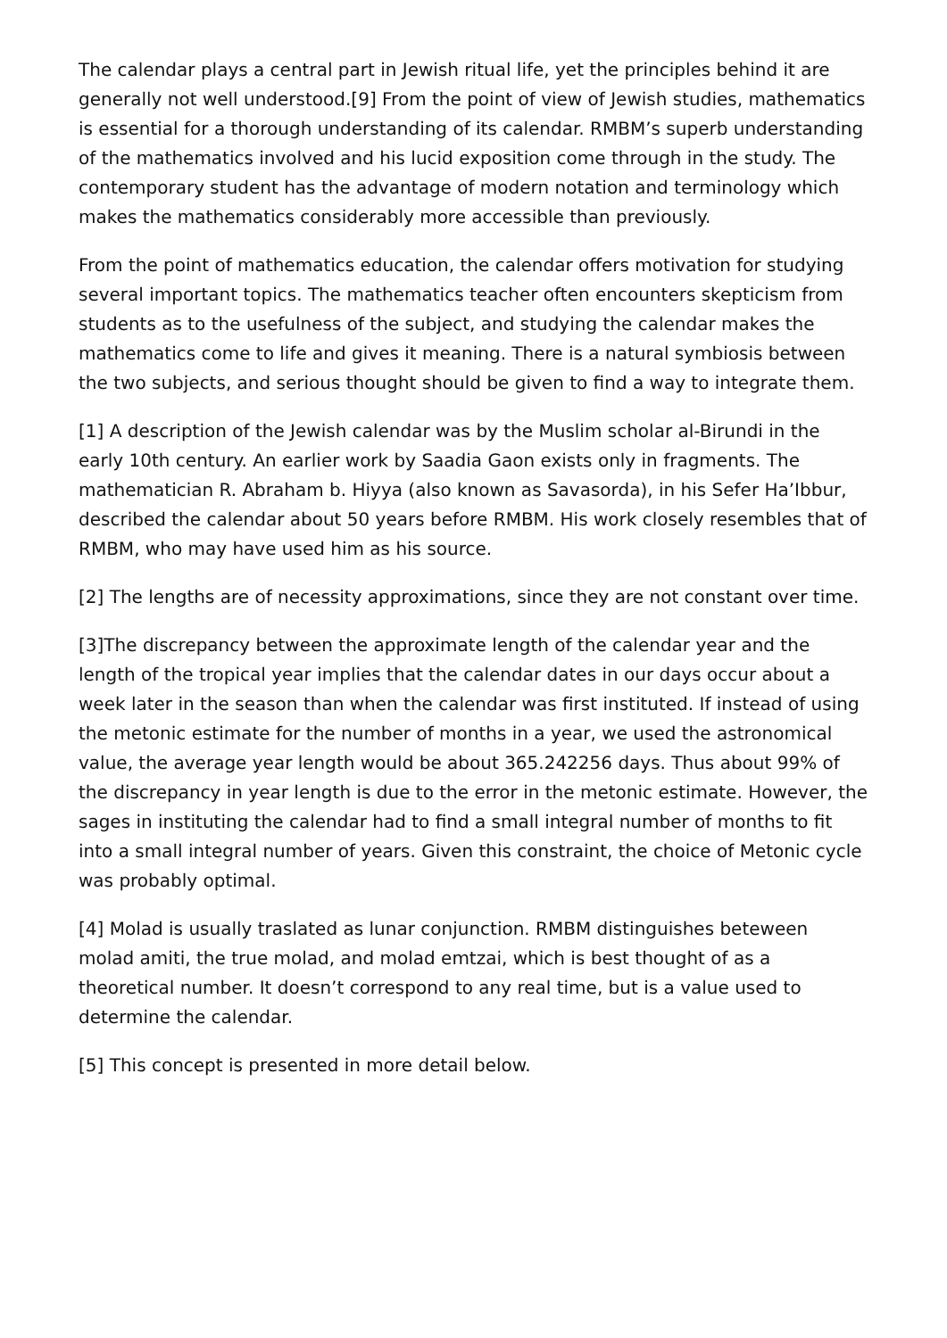The calendar plays a central part in Jewish ritual life, yet the principles behind it are generally not well understood.[9] From the point of view of Jewish studies, mathematics is essential for a thorough understanding of its calendar. RMBM’s superb understanding of the mathematics involved and his lucid exposition come through in the study. The contemporary student has the advantage of modern notation and terminology which makes the mathematics considerably more accessible than previously.
From the point of mathematics education, the calendar offers motivation for studying several important topics. The mathematics teacher often encounters skepticism from students as to the usefulness of the subject, and studying the calendar makes the mathematics come to life and gives it meaning. There is a natural symbiosis between the two subjects, and serious thought should be given to find a way to integrate them.
[1] A description of the Jewish calendar was by the Muslim scholar al-Birundi in the early 10th century. An earlier work by Saadia Gaon exists only in fragments. The mathematician R. Abraham b. Hiyya (also known as Savasorda), in his Sefer Ha’Ibbur, described the calendar about 50 years before RMBM. His work closely resembles that of RMBM, who may have used him as his source.
[2] The lengths are of necessity approximations, since they are not constant over time.
[3]The discrepancy between the approximate length of the calendar year and the length of the tropical year implies that the calendar dates in our days occur about a week later in the season than when the calendar was first instituted. If instead of using the metonic estimate for the number of months in a year, we used the astronomical value, the average year length would be about 365.242256 days. Thus about 99% of the discrepancy in year length is due to the error in the metonic estimate. However, the sages in instituting the calendar had to find a small integral number of months to fit into a small integral number of years. Given this constraint, the choice of Metonic cycle was probably optimal.
[4] Molad is usually traslated as lunar conjunction. RMBM distinguishes beteween molad amiti, the true molad, and molad emtzai, which is best thought of as a theoretical number. It doesn’t correspond to any real time, but is a value used to determine the calendar.
[5] This concept is presented in more detail below.